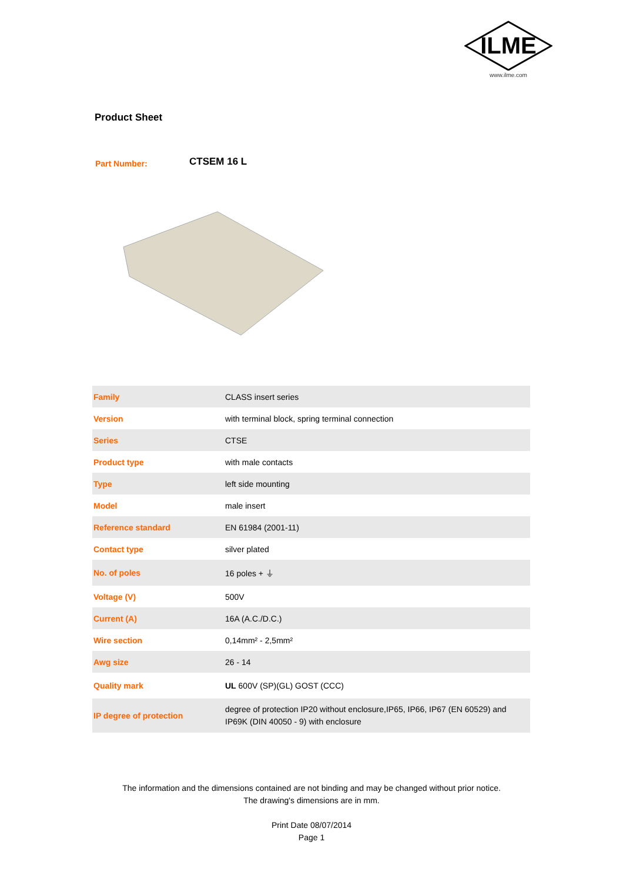ILME
www.ilme.com
Product Sheet
Part Number:
CTSEM 16 L
| Family | CLASS insert series |
| Version | with terminal block, spring terminal connection |
| Series | CTSE |
| Product type | with male contacts |
| Type | left side mounting |
| Model | male insert |
| Reference standard | EN 61984 (2001-11) |
| Contact type | silver plated |
| No. of poles | 16 poles + ⏚ |
| Voltage (V) | 500V |
| Current (A) | 16A (A.C./D.C.) |
| Wire section | 0,14mm² - 2,5mm² |
| Awg size | 26 - 14 |
| Quality mark | UL 600V (SP)(GL) GOST (CCC) |
| IP degree of protection | degree of protection IP20 without enclosure,IP65, IP66, IP67 (EN 60529) and IP69K (DIN 40050 - 9) with enclosure |
The information and the dimensions contained are not binding and may be changed without prior notice.
The drawing's dimensions are in mm.
Print Date 08/07/2014
Page 1